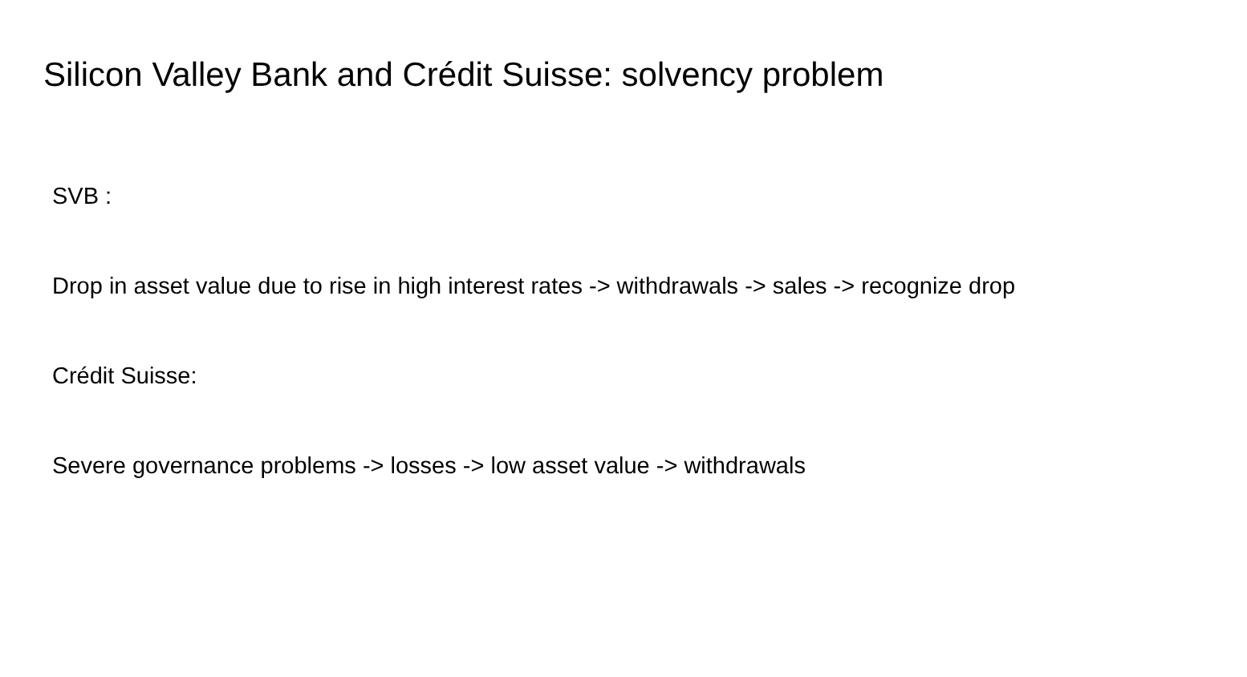Silicon Valley Bank and Crédit Suisse: solvency problem
SVB :
Drop in asset value due to rise in high interest rates -> withdrawals -> sales -> recognize drop
Crédit Suisse:
Severe governance problems -> losses -> low asset value -> withdrawals